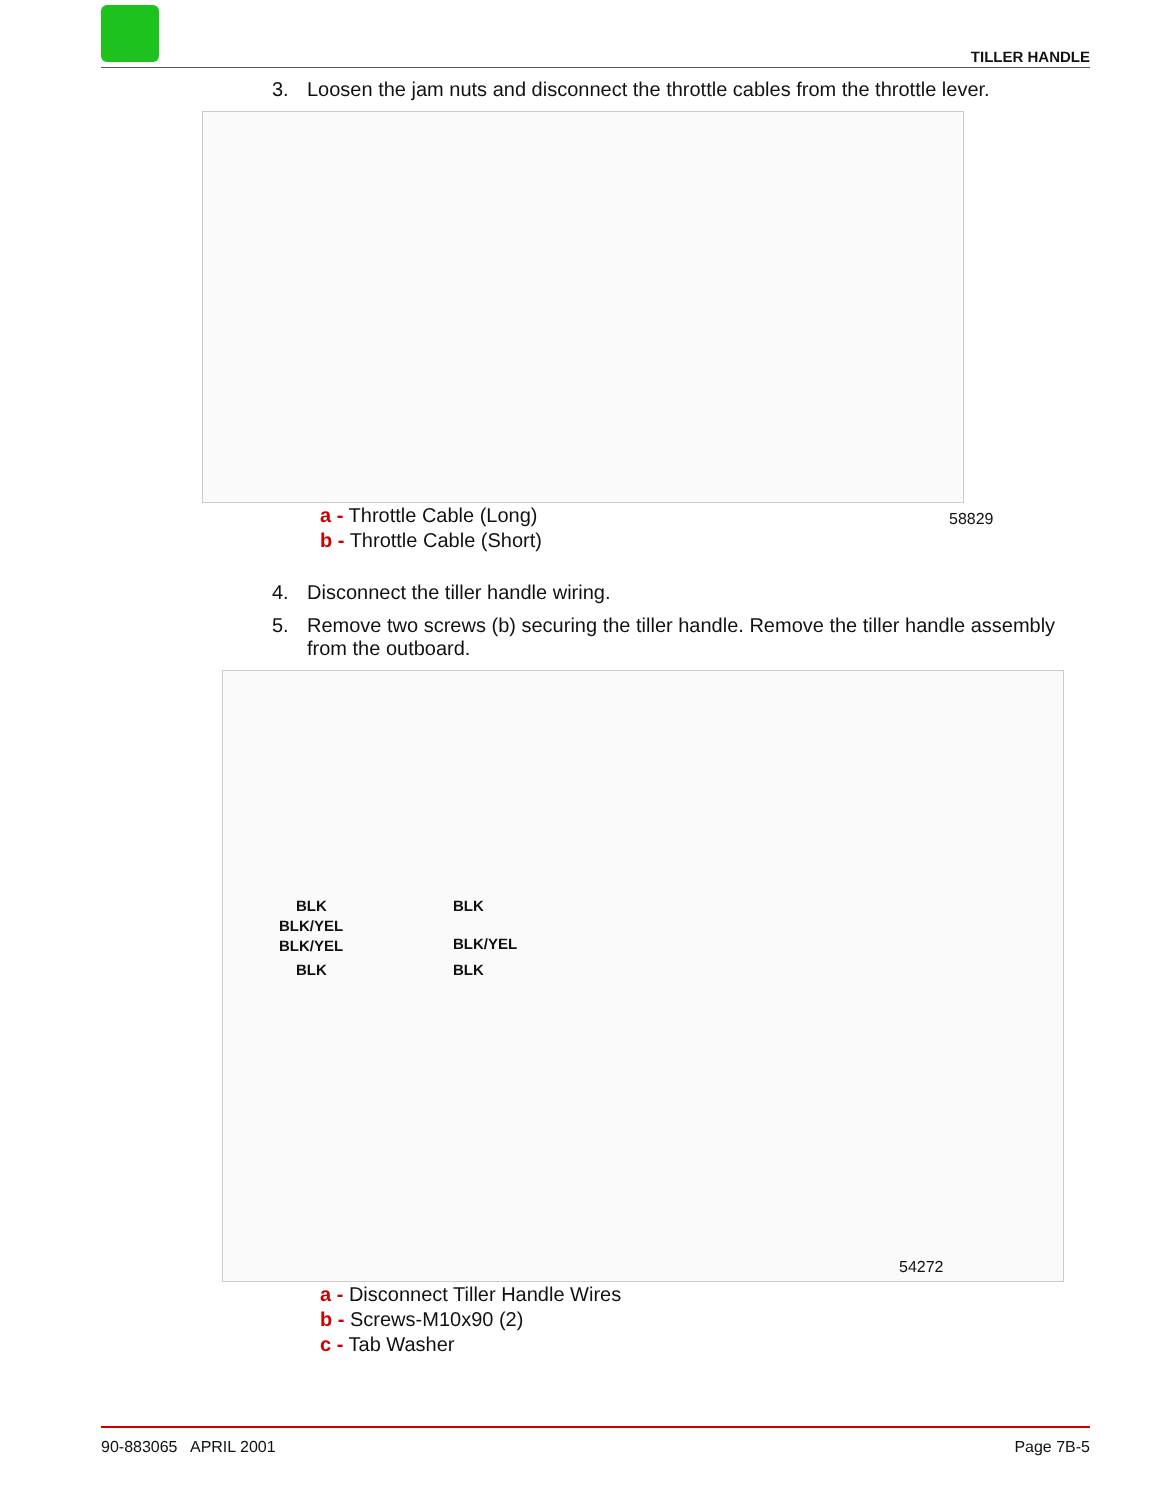TILLER HANDLE
3. Loosen the jam nuts and disconnect the throttle cables from the throttle lever.
58829
a - Throttle Cable (Long)
b - Throttle Cable (Short)
4. Disconnect the tiller handle wiring.
5. Remove two screws (b) securing the tiller handle. Remove the tiller handle assembly from the outboard.
BLK
BLK/YEL
BLK/YEL
BLK
BLK
BLK/YEL
BLK
54272
a - Disconnect Tiller Handle Wires
b - Screws-M10x90 (2)
c - Tab Washer
90-883065 APRIL 2001 Page 7B-5